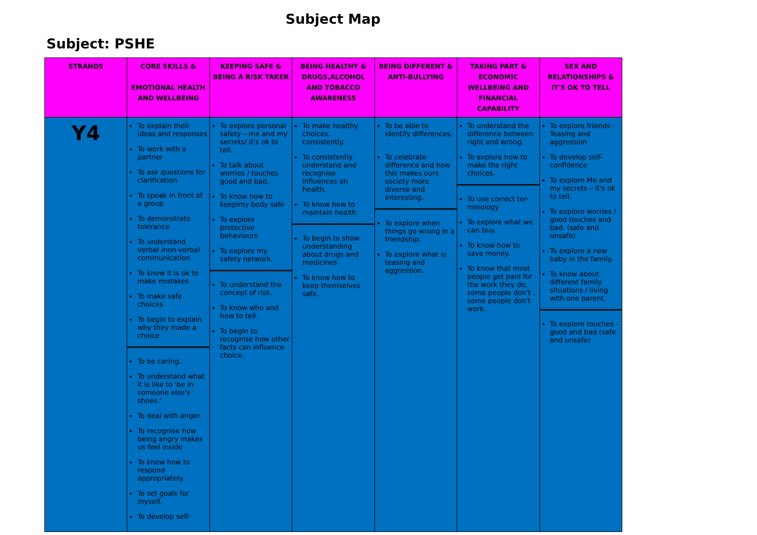Subject Map
Subject: PSHE
| STRANDS | CORE SKILLS & EMOTIONAL HEALTH AND WELLBEING | KEEPING SAFE & BEING A RISK TAKER | BEING HEALTHY & DRUGS,ALCOHOL AND TOBACCO AWARENESS | BEING DIFFERENT & ANTI-BULLYING | TAKING PART & ECONOMIC WELLBEING AND FINANCIAL CAPABILITY | SEX AND RELATIONSHIPS & IT'S OK TO TELL |
| --- | --- | --- | --- | --- | --- | --- |
| Y4 | To explain their ideas and responses To work with a partner To ask questions for clarification To speak in front of a group To demonstrate tolerance To understand verbal /non-verbal communication To know it is ok to make mistakes To make safe choices To begin to explain why they made a choice To be caring. To understand what it is like to 'be in someone else's shoes.' To deal with anger. To recognise how being angry makes us feel inside To know how to respond appropriately. To set goals for myself. To develop self- | To explore personal safety – me and my secrets/ it's ok to tell. To talk about worries / touches good and bad. To know how to keepimy body safe To explore protective behaviours To explore my safety network. To understand the concept of risk. To know who and how to tell. To begin to recognise how other facts can influence choice. | To make healthy choices. consistently. To consistently understand and recognise influences on health. To know how to maintain health. To begin to show understanding about drugs and medicines To know how to keep themselves safe. | To be able to identify differences. . To celebrate difference and how this makes ours society more diverse and interesting. To explore when things go wrong in a friendship. To explore what is teasing and aggression. | To understand the difference between right and wrong. To explore how to make the right choices. To use correct ter-minology To explore what we can buy. To know how to save money. To know that most people get paid for the work they do, some people don't , some people don't work. | To explore friends - Teasing and aggression To develop self-confidence To explore Me and my secrets – it's ok to tell. To explore worries / good touches and bad. (safe and unsafe) To explore a new baby in the family. To know about different family situations / living with one parent. To explore touches – good and bad (safe and unsafe) |